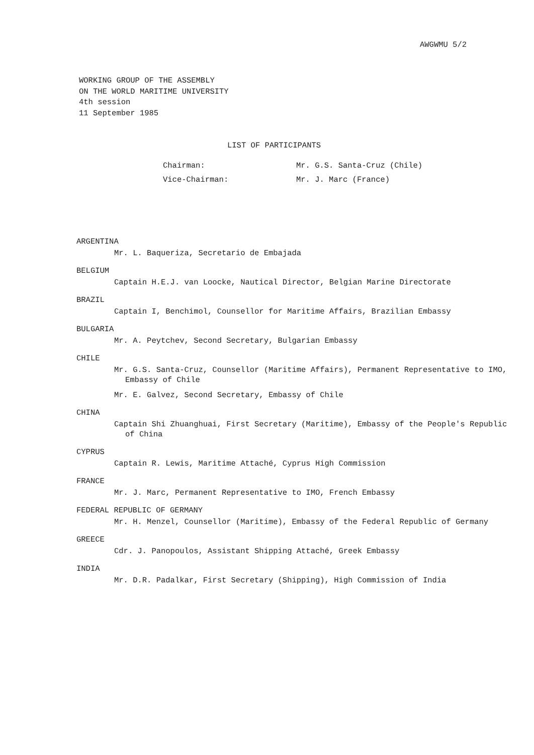AWGWMU 5/2
WORKING GROUP OF THE ASSEMBLY
ON THE WORLD MARITIME UNIVERSITY
4th session
11 September 1985
LIST OF PARTICIPANTS
Chairman: Mr. G.S. Santa-Cruz (Chile)
Vice-Chairman: Mr. J. Marc (France)
ARGENTINA
Mr. L. Baqueriza, Secretario de Embajada
BELGIUM
Captain H.E.J. van Loocke, Nautical Director, Belgian Marine Directorate
BRAZIL
Captain I, Benchimol, Counsellor for Maritime Affairs, Brazilian Embassy
BULGARIA
Mr. A. Peytchev, Second Secretary, Bulgarian Embassy
CHILE
Mr. G.S. Santa-Cruz, Counsellor (Maritime Affairs), Permanent Representative to IMO, Embassy of Chile
Mr. E. Galvez, Second Secretary, Embassy of Chile
CHINA
Captain Shi Zhuanghuai, First Secretary (Maritime), Embassy of the People's Republic of China
CYPRUS
Captain R. Lewis, Maritime Attaché, Cyprus High Commission
FRANCE
Mr. J. Marc, Permanent Representative to IMO, French Embassy
FEDERAL REPUBLIC OF GERMANY
Mr. H. Menzel, Counsellor (Maritime), Embassy of the Federal Republic of Germany
GREECE
Cdr. J. Panopoulos, Assistant Shipping Attaché, Greek Embassy
INDIA
Mr. D.R. Padalkar, First Secretary (Shipping), High Commission of India